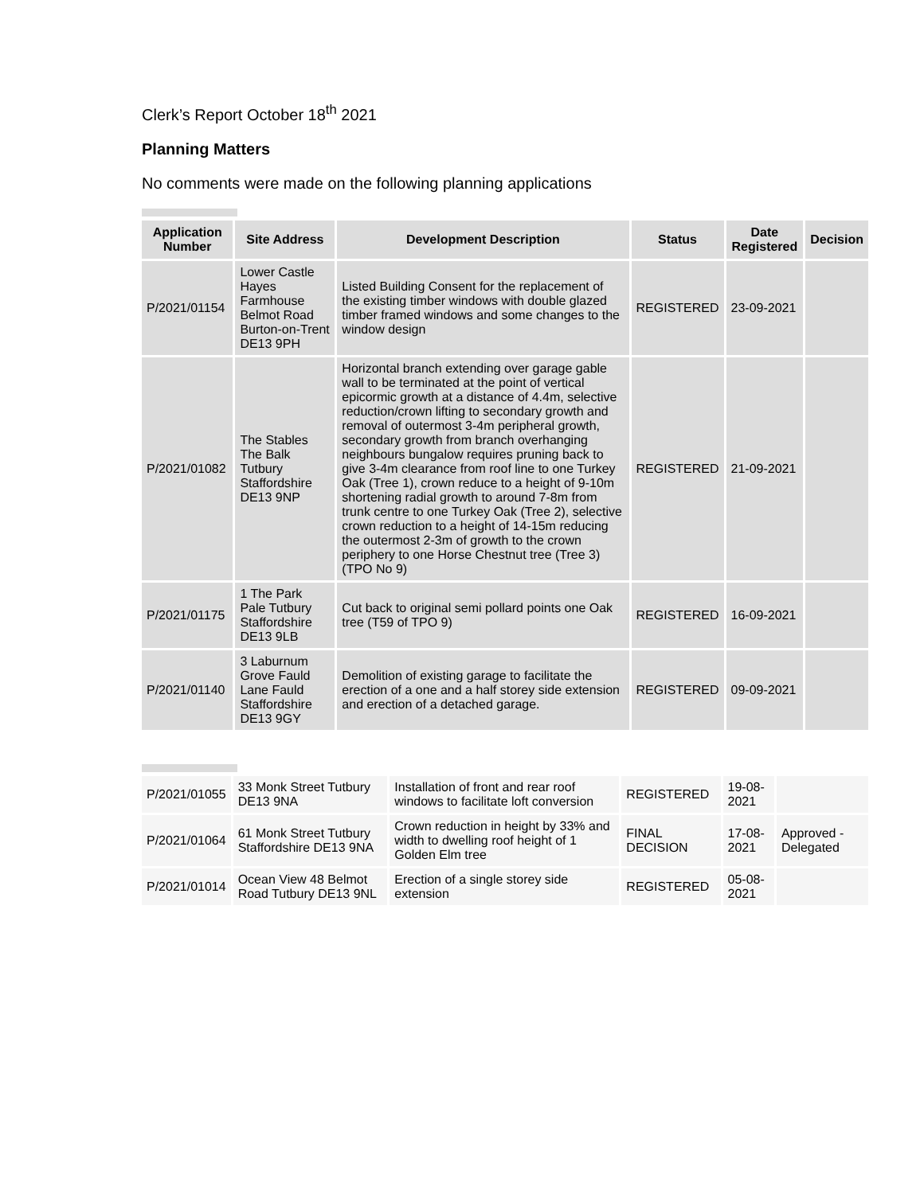Clerk’s Report October 18<sup>th</sup> 2021
Planning Matters
No comments were made on the following planning applications
| Application Number | Site Address | Development Description | Status | Date Registered | Decision |
| --- | --- | --- | --- | --- | --- |
| P/2021/01154 | Lower Castle Hayes Farmhouse Belmot Road Burton-on-Trent DE13 9PH | Listed Building Consent for the replacement of the existing timber windows with double glazed timber framed windows and some changes to the window design | REGISTERED | 23-09-2021 | |
| P/2021/01082 | The Stables The Balk Tutbury Staffordshire DE13 9NP | Horizontal branch extending over garage gable wall to be terminated at the point of vertical epicormic growth at a distance of 4.4m, selective reduction/crown lifting to secondary growth and removal of outermost 3-4m peripheral growth, secondary growth from branch overhanging neighbours bungalow requires pruning back to give 3-4m clearance from roof line to one Turkey Oak (Tree 1), crown reduce to a height of 9-10m shortening radial growth to around 7-8m from trunk centre to one Turkey Oak (Tree 2), selective crown reduction to a height of 14-15m reducing the outermost 2-3m of growth to the crown periphery to one Horse Chestnut tree (Tree 3) (TPO No 9) | REGISTERED | 21-09-2021 | |
| P/2021/01175 | 1 The Park Pale Tutbury Staffordshire DE13 9LB | Cut back to original semi pollard points one Oak tree (T59 of TPO 9) | REGISTERED | 16-09-2021 | |
| P/2021/01140 | 3 Laburnum Grove Fauld Lane Fauld Staffordshire DE13 9GY | Demolition of existing garage to facilitate the erection of a one and a half storey side extension and erection of a detached garage. | REGISTERED | 09-09-2021 | |
| P/2021/01055 | 33 Monk Street Tutbury DE13 9NA | Installation of front and rear roof windows to facilitate loft conversion | REGISTERED | 19-08-2021 | |
| P/2021/01064 | 61 Monk Street Tutbury Staffordshire DE13 9NA | Crown reduction in height by 33% and width to dwelling roof height of 1 Golden Elm tree | FINAL DECISION | 17-08-2021 | Approved - Delegated |
| P/2021/01014 | Ocean View 48 Belmot Road Tutbury DE13 9NL | Erection of a single storey side extension | REGISTERED | 05-08-2021 | |